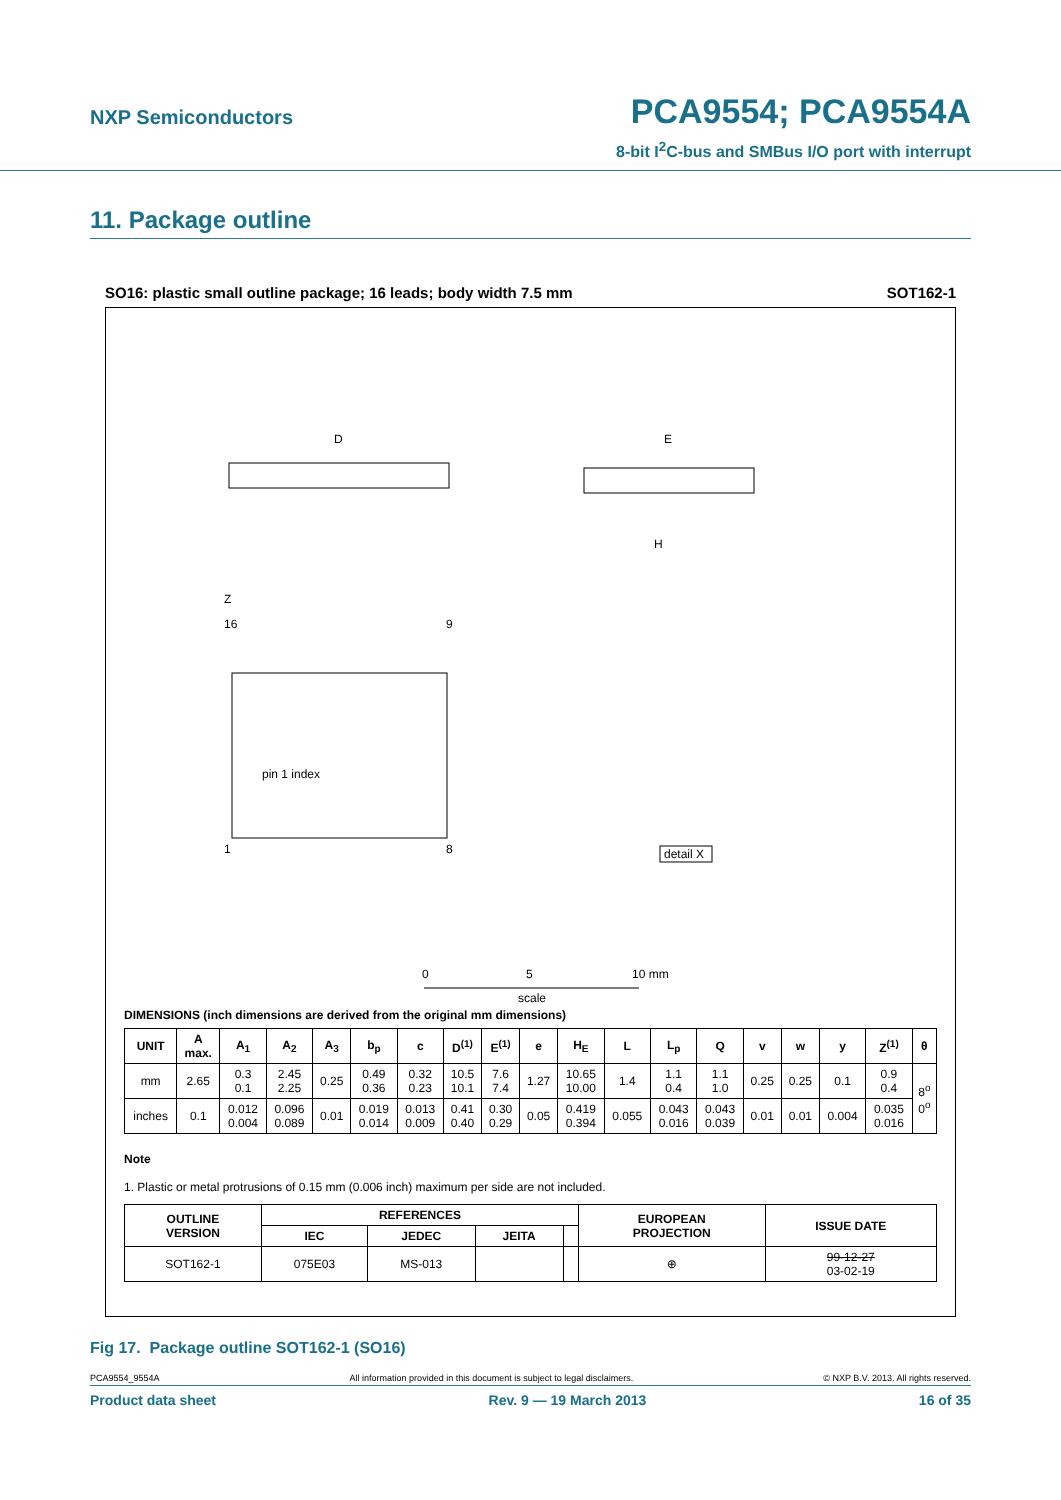NXP Semiconductors
PCA9554; PCA9554A
8-bit I<sup>2</sup>C-bus and SMBus I/O port with interrupt
11. Package outline
SO16: plastic small outline package; 16 leads; body width 7.5 mm SOT162-1
D
E
H
16
9
1
8
pin 1 index
Z
detail X
0
5
10 mm
scale
DIMENSIONS (inch dimensions are derived from the original mm dimensions)
| UNIT | A max. | A<sub>1</sub> | A<sub>2</sub> | A<sub>3</sub> | b<sub>p</sub> | c | D<sup>(1)</sup> | E<sup>(1)</sup> | e | H<sub>E</sub> | L | L<sub>p</sub> | Q | v | w | y | Z<sup>(1)</sup> | θ |
| --- | --- | --- | --- | --- | --- | --- | --- | --- | --- | --- | --- | --- | --- | --- | --- | --- | --- | --- |
| mm | 2.65 | 0.3 0.1 | 2.45 2.25 | 0.25 | 0.49 0.36 | 0.32 0.23 | 10.5 10.1 | 7.6 7.4 | 1.27 | 10.65 10.00 | 1.4 | 1.1 0.4 | 1.1 1.0 | 0.25 | 0.25 | 0.1 | 0.9 0.4 | 8<sup>o</sup> 0<sup>o</sup> |
| inches | 0.1 | 0.012 0.004 | 0.096 0.089 | 0.01 | 0.019 0.014 | 0.013 0.009 | 0.41 0.40 | 0.30 0.29 | 0.05 | 0.419 0.394 | 0.055 | 0.043 0.016 | 0.043 0.039 | 0.01 | 0.01 | 0.004 | 0.035 0.016 | |
Note
1. Plastic or metal protrusions of 0.15 mm (0.006 inch) maximum per side are not included.
| OUTLINE VERSION | REFERENCES | | | | EUROPEAN PROJECTION | ISSUE DATE |
| --- | --- | --- | --- | --- | --- | --- |
| | IEC | JEDEC | JEITA | | | |
| SOT162-1 | 075E03 | MS-013 | | | ⊕ | 99-12-27 03-02-19 |
Fig 17. Package outline SOT162-1 (SO16)
PCA9554_9554A All information provided in this document is subject to legal disclaimers. © NXP B.V. 2013. All rights reserved.
Product data sheet Rev. 9 — 19 March 2013 16 of 35